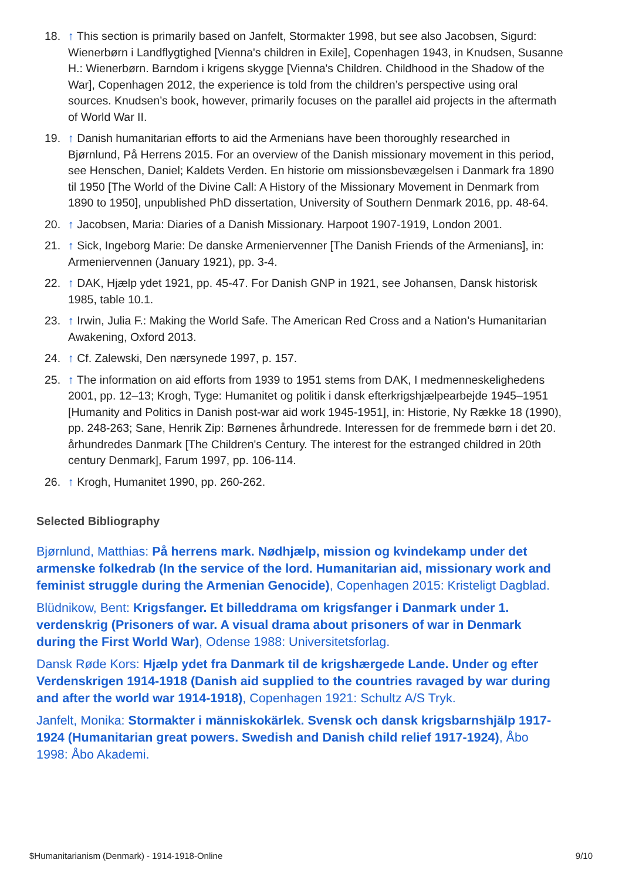18. ↑ This section is primarily based on Janfelt, Stormakter 1998, but see also Jacobsen, Sigurd: Wienerbørn i Landflygtighed [Vienna's children in Exile], Copenhagen 1943, in Knudsen, Susanne H.: Wienerbørn. Barndom i krigens skygge [Vienna's Children. Childhood in the Shadow of the War], Copenhagen 2012, the experience is told from the children’s perspective using oral sources. Knudsen’s book, however, primarily focuses on the parallel aid projects in the aftermath of World War II.
19. ↑ Danish humanitarian efforts to aid the Armenians have been thoroughly researched in Bjørnlund, På Herrens 2015. For an overview of the Danish missionary movement in this period, see Henschen, Daniel; Kaldets Verden. En historie om missionsbevægelsen i Danmark fra 1890 til 1950 [The World of the Divine Call: A History of the Missionary Movement in Denmark from 1890 to 1950], unpublished PhD dissertation, University of Southern Denmark 2016, pp. 48-64.
20. ↑ Jacobsen, Maria: Diaries of a Danish Missionary. Harpoot 1907-1919, London 2001.
21. ↑ Sick, Ingeborg Marie: De danske Armeniervenner [The Danish Friends of the Armenians], in: Armeniervennen (January 1921), pp. 3-4.
22. ↑ DAK, Hjælp ydet 1921, pp. 45-47. For Danish GNP in 1921, see Johansen, Dansk historisk 1985, table 10.1.
23. ↑ Irwin, Julia F.: Making the World Safe. The American Red Cross and a Nation’s Humanitarian Awakening, Oxford 2013.
24. ↑ Cf. Zalewski, Den nærsynede 1997, p. 157.
25. ↑ The information on aid efforts from 1939 to 1951 stems from DAK, I medmenneskelighedens 2001, pp. 12–13; Krogh, Tyge: Humanitet og politik i dansk efterkrigshjælpearbejde 1945–1951 [Humanity and Politics in Danish post-war aid work 1945-1951], in: Historie, Ny Række 18 (1990), pp. 248-263; Sane, Henrik Zip: Børnenes århundrede. Interessen for de fremmede børn i det 20. århundredes Danmark [The Children's Century. The interest for the estranged childred in 20th century Denmark], Farum 1997, pp. 106-114.
26. ↑ Krogh, Humanitet 1990, pp. 260-262.
Selected Bibliography
Bjørnlund, Matthias: På herrens mark. Nødhjælp, mission og kvindekamp under det armenske folkedrab (In the service of the lord. Humanitarian aid, missionary work and feminist struggle during the Armenian Genocide), Copenhagen 2015: Kristeligt Dagblad.
Blüdnikow, Bent: Krigsfanger. Et billeddrama om krigsfanger i Danmark under 1. verdenskrig (Prisoners of war. A visual drama about prisoners of war in Denmark during the First World War), Odense 1988: Universitetsforlag.
Dansk Røde Kors: Hjælp ydet fra Danmark til de krigshærgede Lande. Under og efter Verdenskrigen 1914-1918 (Danish aid supplied to the countries ravaged by war during and after the world war 1914-1918), Copenhagen 1921: Schultz A/S Tryk.
Janfelt, Monika: Stormakter i människokärlek. Svensk och dansk krigsbarnshjälp 1917-1924 (Humanitarian great powers. Swedish and Danish child relief 1917-1924), Åbo 1998: Åbo Akademi.
$Humanitarianism (Denmark) - 1914-1918-Online 9/10